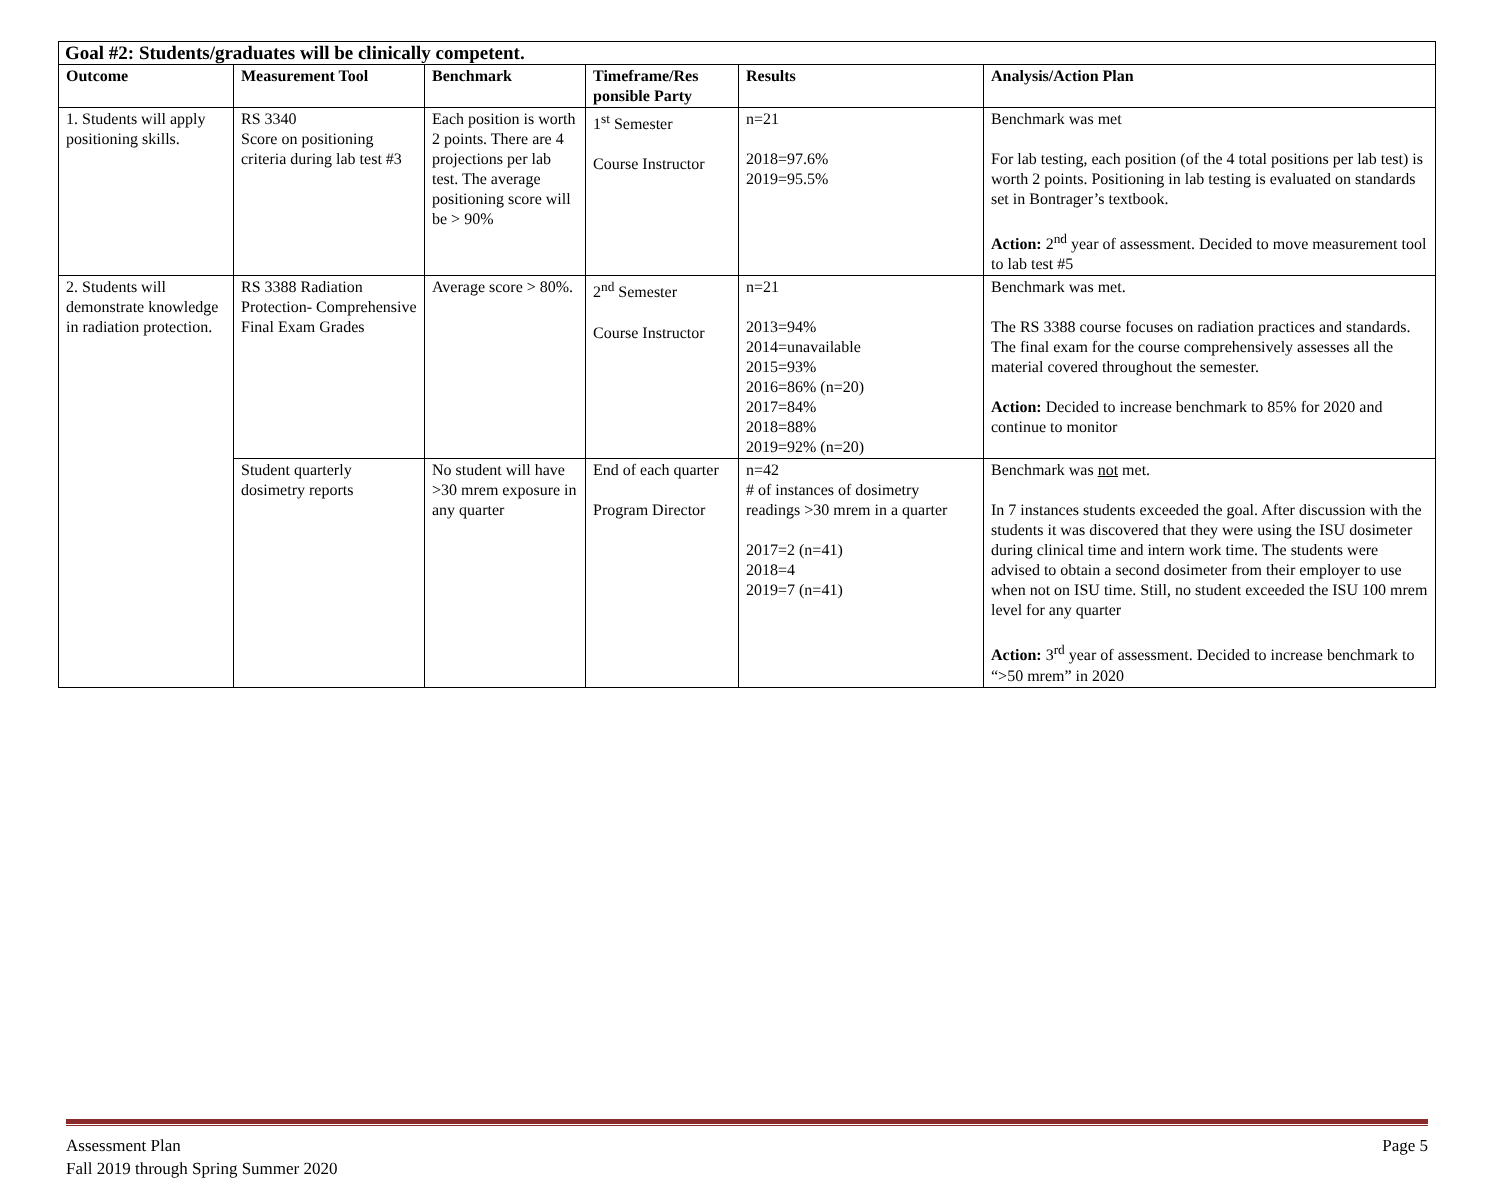| Goal #2: Students/graduates will be clinically competent. | | | | | |
| Outcome | Measurement Tool | Benchmark | Timeframe/Res ponsible Party | Results | Analysis/Action Plan |
| 1. Students will apply positioning skills. | RS 3340 Score on positioning criteria during lab test #3 | Each position is worth 2 points. There are 4 projections per lab test. The average positioning score will be > 90% | 1<sup>st</sup> Semester Course Instructor | n=21 2018=97.6% 2019=95.5% | Benchmark was met For lab testing, each position (of the 4 total positions per lab test) is worth 2 points. Positioning in lab testing is evaluated on standards set in Bontrager’s textbook. Action: 2<sup>nd</sup> year of assessment. Decided to move measurement tool to lab test #5 |
| 2. Students will demonstrate knowledge in radiation protection. | RS 3388 Radiation Protection- Comprehensive Final Exam Grades | Average score > 80%. | 2<sup>nd</sup> Semester Course Instructor | n=21 2013=94% 2014=unavailable 2015=93% 2016=86% (n=20) 2017=84% 2018=88% 2019=92% (n=20) | Benchmark was met. The RS 3388 course focuses on radiation practices and standards. The final exam for the course comprehensively assesses all the material covered throughout the semester. Action: Decided to increase benchmark to 85% for 2020 and continue to monitor |
| | Student quarterly dosimetry reports | No student will have >30 mrem exposure in any quarter | End of each quarter Program Director | n=42 # of instances of dosimetry readings >30 mrem in a quarter 2017=2 (n=41) 2018=4 2019=7 (n=41) | Benchmark was not met. In 7 instances students exceeded the goal. After discussion with the students it was discovered that they were using the ISU dosimeter during clinical time and intern work time. The students were advised to obtain a second dosimeter from their employer to use when not on ISU time. Still, no student exceeded the ISU 100 mrem level for any quarter Action: 3<sup>rd</sup> year of assessment. Decided to increase benchmark to “>50 mrem” in 2020 |
Assessment Plan
Fall 2019 through Spring Summer 2020
Page 5